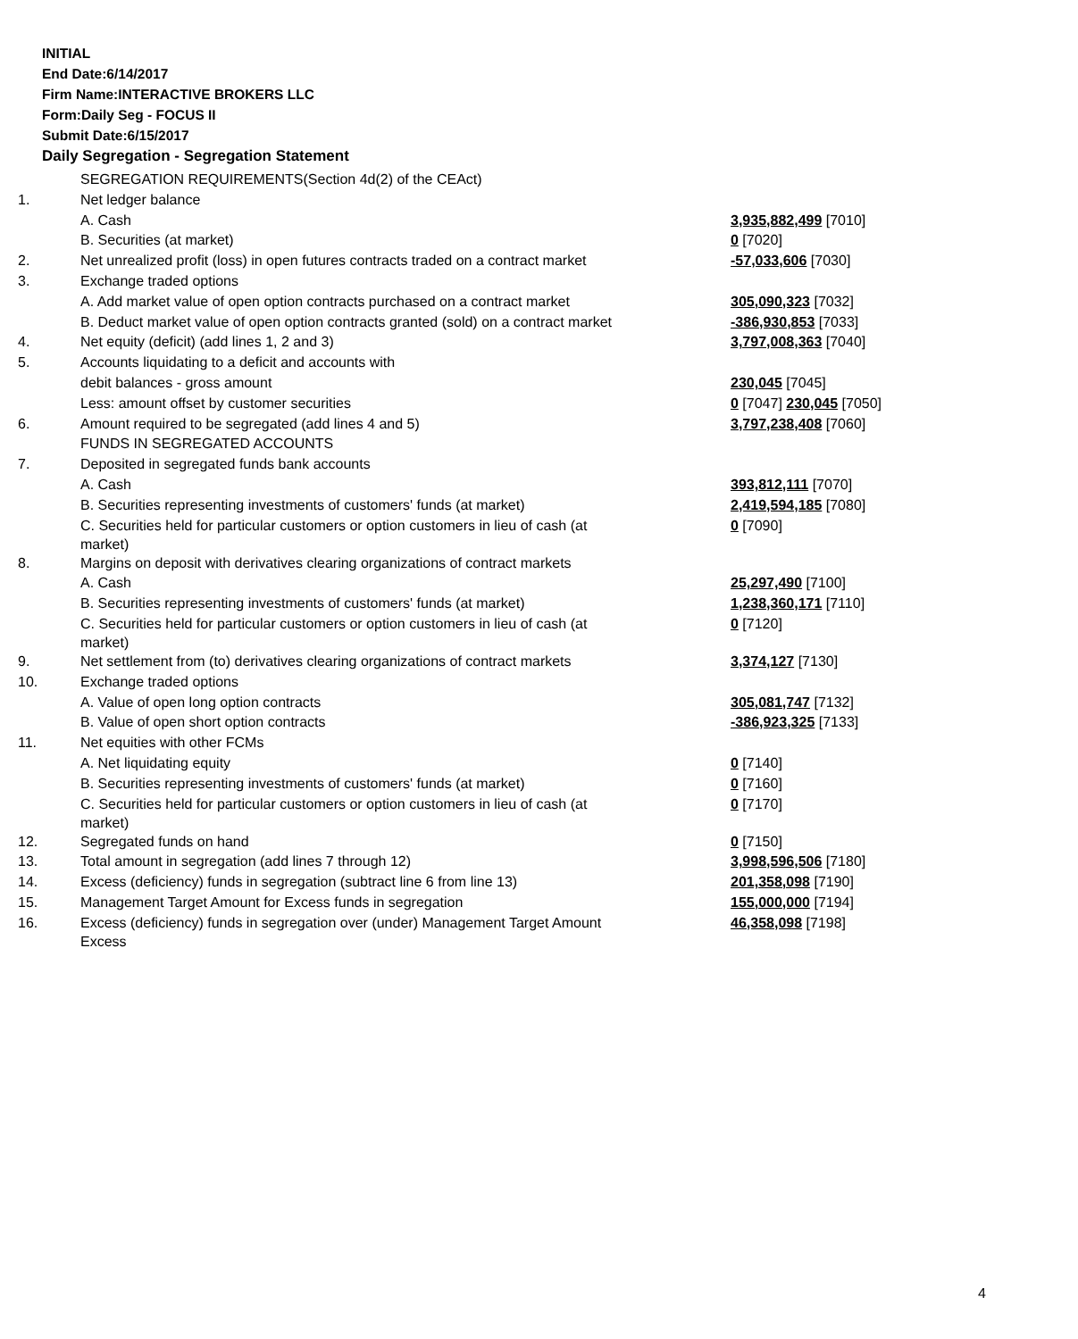INITIAL
End Date:6/14/2017
Firm Name:INTERACTIVE BROKERS LLC
Form:Daily Seg - FOCUS II
Submit Date:6/15/2017
Daily Segregation - Segregation Statement
| | SEGREGATION REQUIREMENTS(Section 4d(2) of the CEAct) | |
| 1. | Net ledger balance | |
| | A. Cash | 3,935,882,499 [7010] |
| | B. Securities (at market) | 0 [7020] |
| 2. | Net unrealized profit (loss) in open futures contracts traded on a contract market | -57,033,606 [7030] |
| 3. | Exchange traded options | |
| | A. Add market value of open option contracts purchased on a contract market | 305,090,323 [7032] |
| | B. Deduct market value of open option contracts granted (sold) on a contract market | -386,930,853 [7033] |
| 4. | Net equity (deficit) (add lines 1, 2 and 3) | 3,797,008,363 [7040] |
| 5. | Accounts liquidating to a deficit and accounts with | |
| | debit balances - gross amount | 230,045 [7045] |
| | Less: amount offset by customer securities | 0 [7047] 230,045 [7050] |
| 6. | Amount required to be segregated (add lines 4 and 5) | 3,797,238,408 [7060] |
| | FUNDS IN SEGREGATED ACCOUNTS | |
| 7. | Deposited in segregated funds bank accounts | |
| | A. Cash | 393,812,111 [7070] |
| | B. Securities representing investments of customers' funds (at market) | 2,419,594,185 [7080] |
| | C. Securities held for particular customers or option customers in lieu of cash (at market) | 0 [7090] |
| 8. | Margins on deposit with derivatives clearing organizations of contract markets | |
| | A. Cash | 25,297,490 [7100] |
| | B. Securities representing investments of customers' funds (at market) | 1,238,360,171 [7110] |
| | C. Securities held for particular customers or option customers in lieu of cash (at market) | 0 [7120] |
| 9. | Net settlement from (to) derivatives clearing organizations of contract markets | 3,374,127 [7130] |
| 10. | Exchange traded options | |
| | A. Value of open long option contracts | 305,081,747 [7132] |
| | B. Value of open short option contracts | -386,923,325 [7133] |
| 11. | Net equities with other FCMs | |
| | A. Net liquidating equity | 0 [7140] |
| | B. Securities representing investments of customers' funds (at market) | 0 [7160] |
| | C. Securities held for particular customers or option customers in lieu of cash (at market) | 0 [7170] |
| 12. | Segregated funds on hand | 0 [7150] |
| 13. | Total amount in segregation (add lines 7 through 12) | 3,998,596,506 [7180] |
| 14. | Excess (deficiency) funds in segregation (subtract line 6 from line 13) | 201,358,098 [7190] |
| 15. | Management Target Amount for Excess funds in segregation | 155,000,000 [7194] |
| 16. | Excess (deficiency) funds in segregation over (under) Management Target Amount Excess | 46,358,098 [7198] |
4